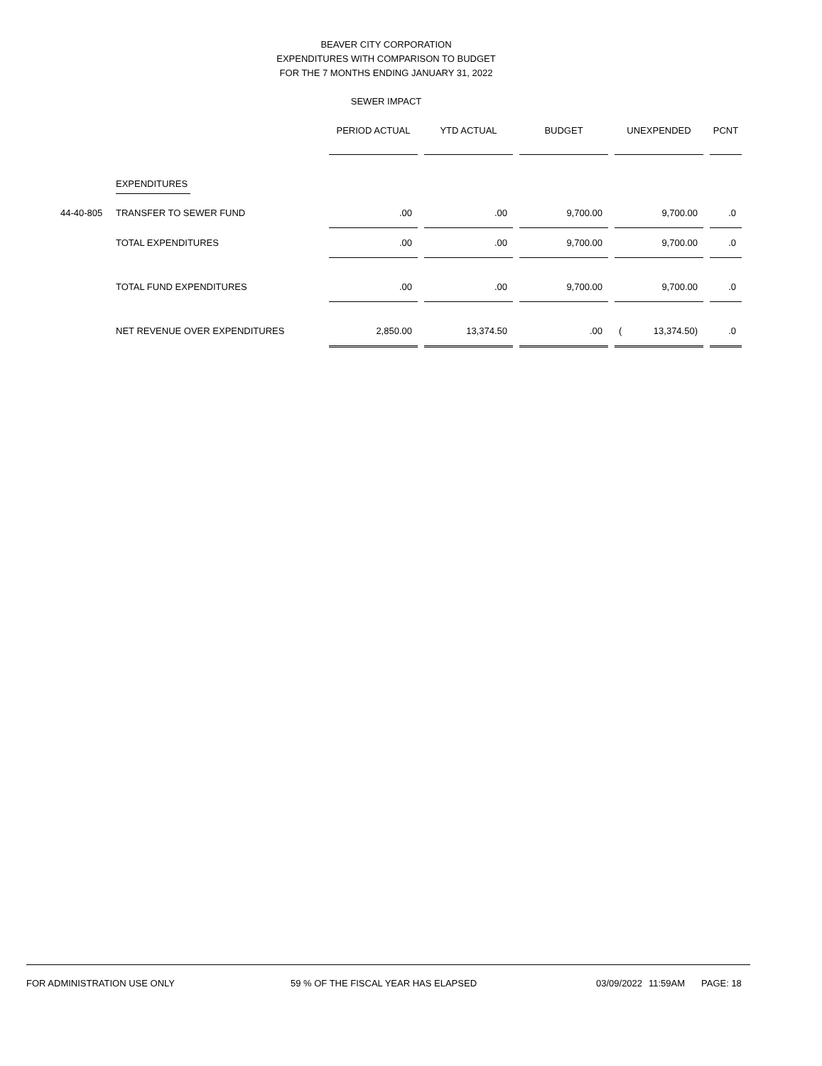BEAVER CITY CORPORATION
EXPENDITURES WITH COMPARISON TO BUDGET
FOR THE 7 MONTHS ENDING JANUARY 31, 2022
SEWER IMPACT
| | | PERIOD ACTUAL | | YTD ACTUAL | | BUDGET | | UNEXPENDED | | PCNT |
| | EXPENDITURES | | | | | | | | | |
| 44-40-805 | TRANSFER TO SEWER FUND | .00 | | .00 | | 9,700.00 | | 9,700.00 | | .0 |
| | TOTAL EXPENDITURES | .00 | | .00 | | 9,700.00 | | 9,700.00 | | .0 |
| | TOTAL FUND EXPENDITURES | .00 | | .00 | | 9,700.00 | | 9,700.00 | | .0 |
| | NET REVENUE OVER EXPENDITURES | 2,850.00 | | 13,374.50 | | .00 | | ( 13,374.50) | | .0 |
FOR ADMINISTRATION USE ONLY 59 % OF THE FISCAL YEAR HAS ELAPSED 03/09/2022 11:59AM PAGE: 18